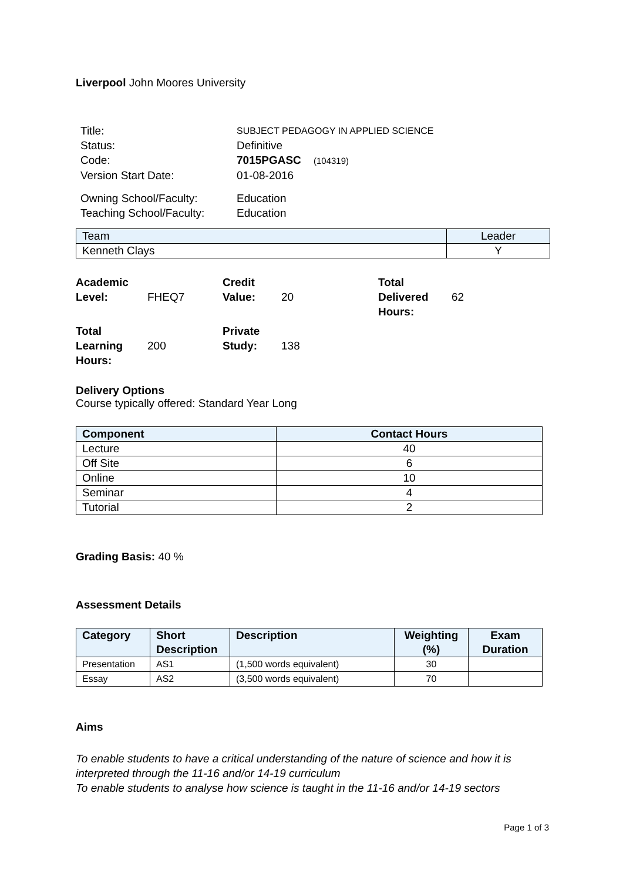Liverpool John Moores University
| Title: | SUBJECT PEDAGOGY IN APPLIED SCIENCE |
| Status: | Definitive |
| Code: | 7015PGASC (104319) |
| Version Start Date: | 01-08-2016 |
| Owning School/Faculty: | Education |
| Teaching School/Faculty: | Education |
| Team | Leader |
| --- | --- |
| Kenneth Clays | Y |
| Academic Level: | FHEQ7 | Credit Value: | 20 | Total Delivered Hours: | 62 |
| Total Learning Hours: | 200 | Private Study: | 138 | | |
Delivery Options
Course typically offered: Standard Year Long
| Component | Contact Hours |
| --- | --- |
| Lecture | 40 |
| Off Site | 6 |
| Online | 10 |
| Seminar | 4 |
| Tutorial | 2 |
Grading Basis: 40 %
Assessment Details
| Category | Short Description | Description | Weighting (%) | Exam Duration |
| --- | --- | --- | --- | --- |
| Presentation | AS1 | (1,500 words equivalent) | 30 | |
| Essay | AS2 | (3,500 words equivalent) | 70 | |
Aims
To enable students to have a critical understanding of the nature of science and how it is interpreted through the 11-16 and/or 14-19 curriculum
To enable students to analyse how science is taught in the 11-16 and/or 14-19 sectors
Page 1 of 3